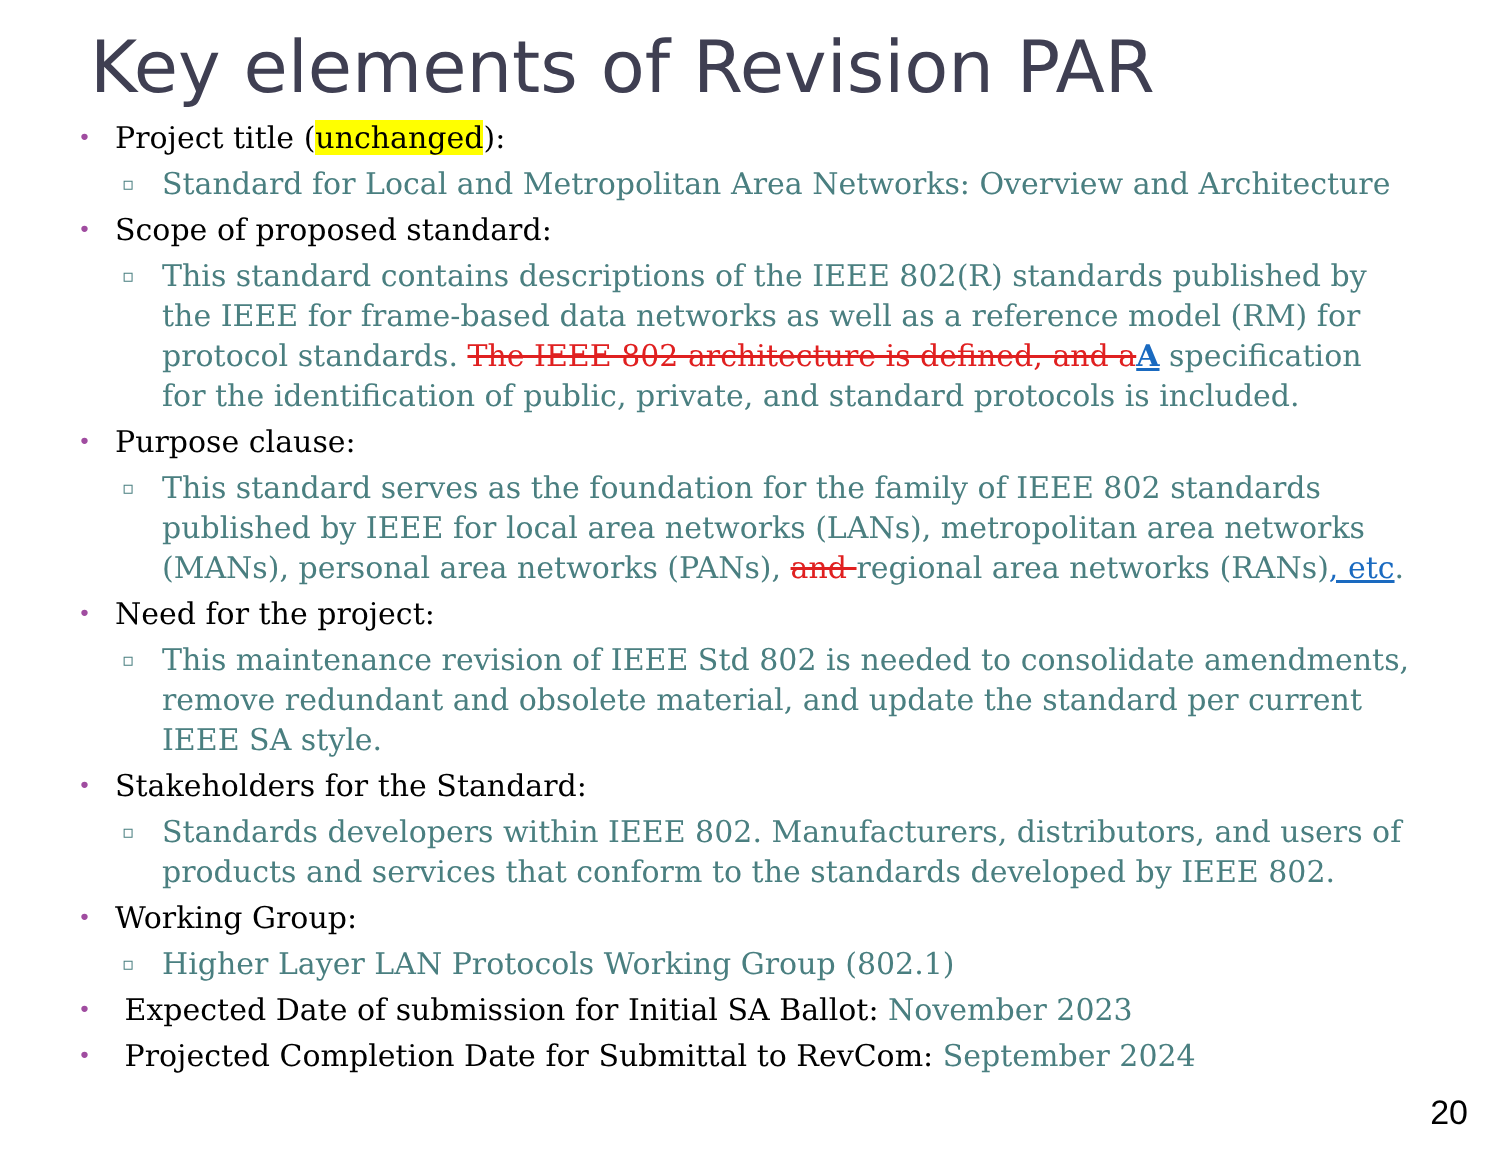Key elements of Revision PAR
Project title (unchanged):
Standard for Local and Metropolitan Area Networks: Overview and Architecture
Scope of proposed standard:
This standard contains descriptions of the IEEE 802(R) standards published by the IEEE for frame-based data networks as well as a reference model (RM) for protocol standards. The IEEE 802 architecture is defined, and a A specification for the identification of public, private, and standard protocols is included.
Purpose clause:
This standard serves as the foundation for the family of IEEE 802 standards published by IEEE for local area networks (LANs), metropolitan area networks (MANs), personal area networks (PANs), and regional area networks (RANs), etc.
Need for the project:
This maintenance revision of IEEE Std 802 is needed to consolidate amendments, remove redundant and obsolete material, and update the standard per current IEEE SA style.
Stakeholders for the Standard:
Standards developers within IEEE 802. Manufacturers, distributors, and users of products and services that conform to the standards developed by IEEE 802.
Working Group:
Higher Layer LAN Protocols Working Group (802.1)
Expected Date of submission for Initial SA Ballot: November 2023
Projected Completion Date for Submittal to RevCom: September 2024
20